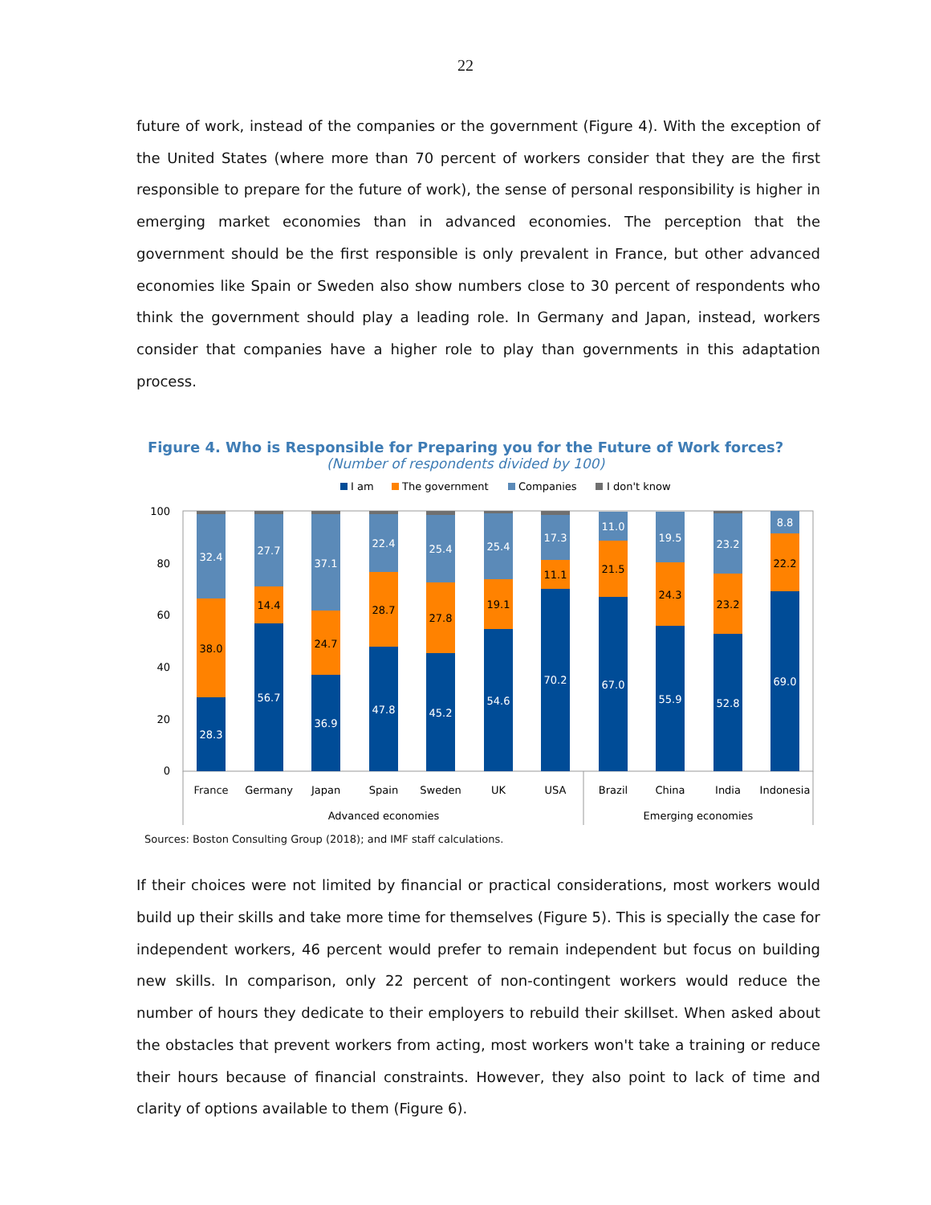22
future of work, instead of the companies or the government (Figure 4). With the exception of the United States (where more than 70 percent of workers consider that they are the first responsible to prepare for the future of work), the sense of personal responsibility is higher in emerging market economies than in advanced economies. The perception that the government should be the first responsible is only prevalent in France, but other advanced economies like Spain or Sweden also show numbers close to 30 percent of respondents who think the government should play a leading role. In Germany and Japan, instead, workers consider that companies have a higher role to play than governments in this adaptation process.
Figure 4. Who is Responsible for Preparing you for the Future of Work forces?
(Number of respondents divided by 100)
I am
The government
Companies
I don't know
100
80
60
40
20
0
28.3
38.0
32.4
France
56.7
14.4
27.7
Germany
36.9
24.7
37.1
Japan
47.8
28.7
22.4
Spain
45.2
27.8
25.4
Sweden
54.6
19.1
25.4
UK
70.2
11.1
17.3
USA
67.0
21.5
11.0
Brazil
55.9
24.3
19.5
China
52.8
23.2
23.2
India
69.0
22.2
8.8
Indonesia
Advanced economies
Emerging economies
Sources: Boston Consulting Group (2018); and IMF staff calculations.
If their choices were not limited by financial or practical considerations, most workers would build up their skills and take more time for themselves (Figure 5). This is specially the case for independent workers, 46 percent would prefer to remain independent but focus on building new skills. In comparison, only 22 percent of non-contingent workers would reduce the number of hours they dedicate to their employers to rebuild their skillset. When asked about the obstacles that prevent workers from acting, most workers won't take a training or reduce their hours because of financial constraints. However, they also point to lack of time and clarity of options available to them (Figure 6).